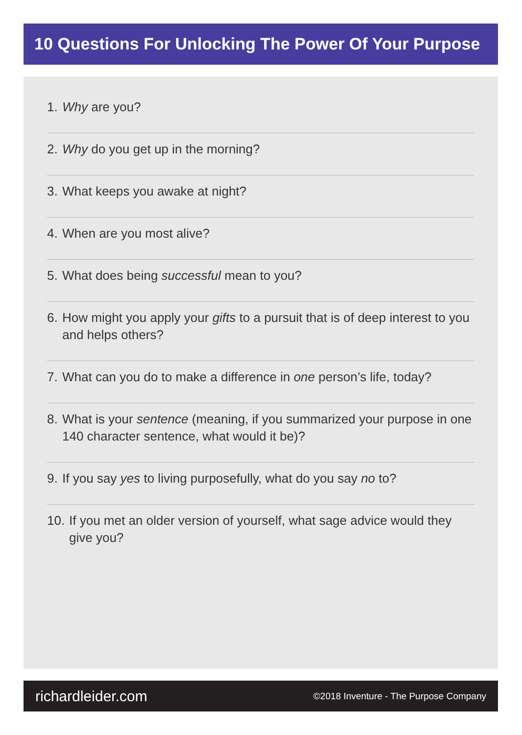10 Questions For Unlocking The Power Of Your Purpose
1. Why are you?
2. Why do you get up in the morning?
3. What keeps you awake at night?
4. When are you most alive?
5. What does being successful mean to you?
6. How might you apply your gifts to a pursuit that is of deep interest to you and helps others?
7. What can you do to make a difference in one person’s life, today?
8. What is your sentence (meaning, if you summarized your purpose in one 140 character sentence, what would it be)?
9. If you say yes to living purposefully, what do you say no to?
10. If you met an older version of yourself, what sage advice would they give you?
richardleider.com ©2018 Inventure - The Purpose Company